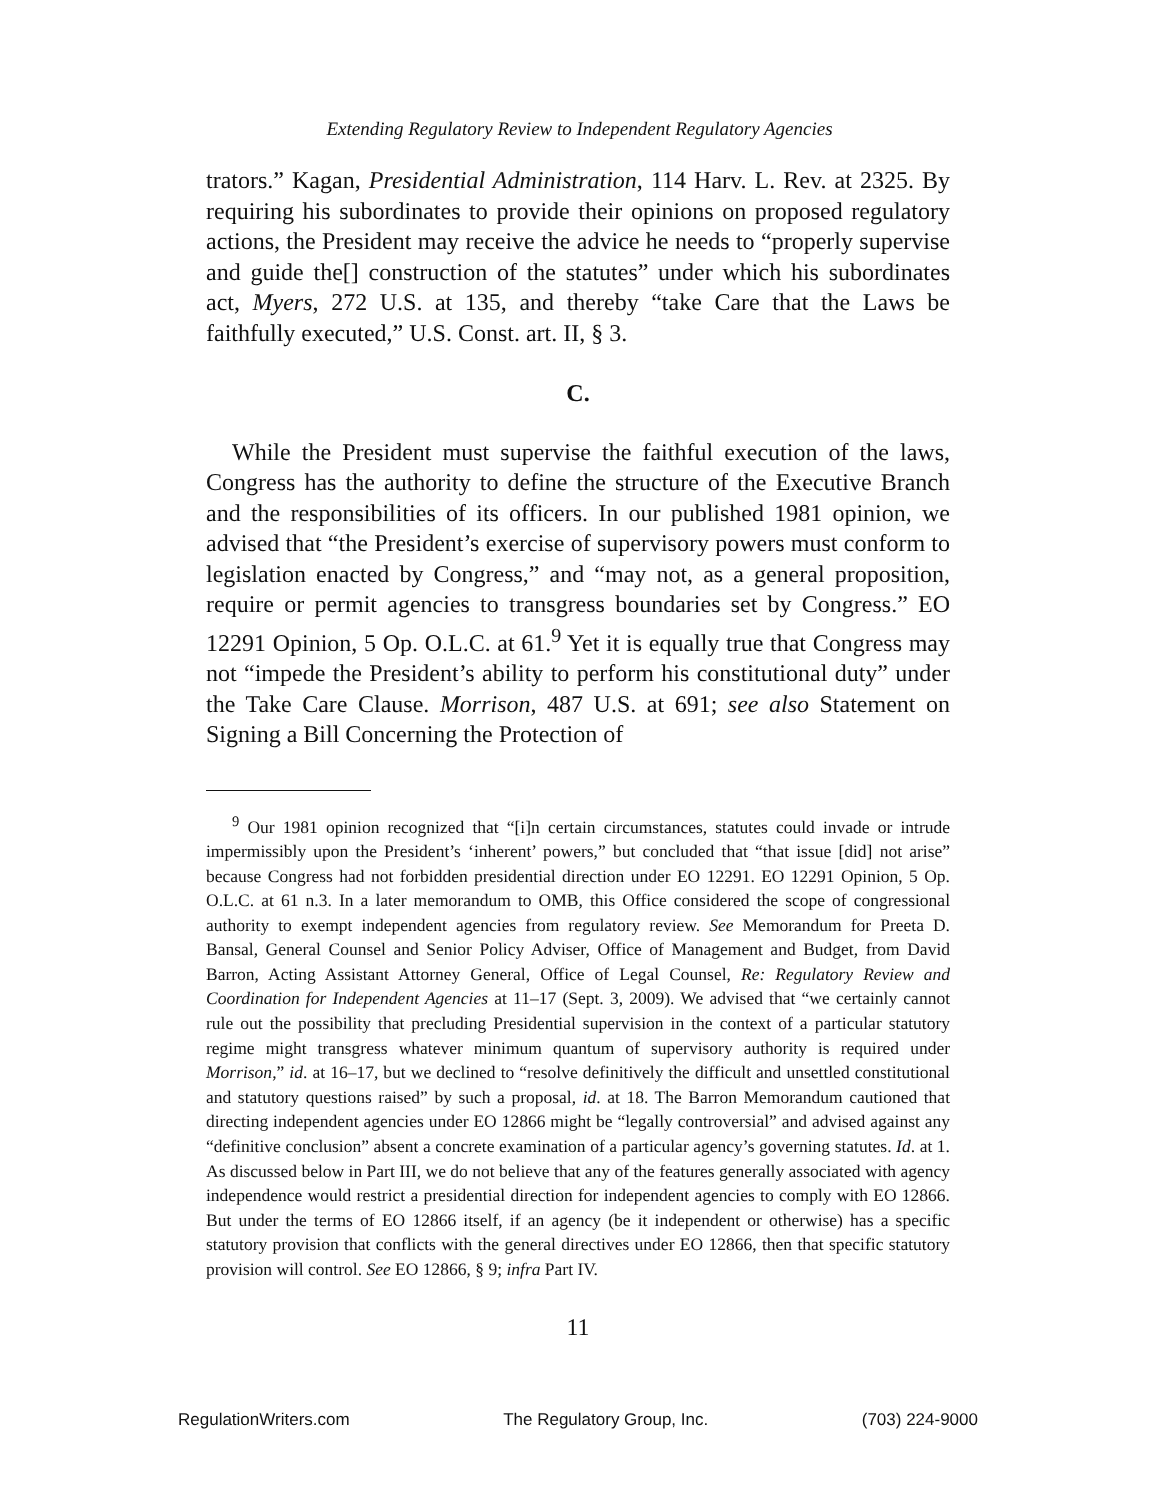Extending Regulatory Review to Independent Regulatory Agencies
trators.” Kagan, Presidential Administration, 114 Harv. L. Rev. at 2325. By requiring his subordinates to provide their opinions on proposed regulatory actions, the President may receive the advice he needs to “properly supervise and guide the[] construction of the statutes” under which his subordinates act, Myers, 272 U.S. at 135, and thereby “take Care that the Laws be faithfully executed,” U.S. Const. art. II, § 3.
C.
While the President must supervise the faithful execution of the laws, Congress has the authority to define the structure of the Executive Branch and the responsibilities of its officers. In our published 1981 opinion, we advised that “the President’s exercise of supervisory powers must conform to legislation enacted by Congress,” and “may not, as a general proposition, require or permit agencies to transgress boundaries set by Congress.” EO 12291 Opinion, 5 Op. O.L.C. at 61.<sup>9</sup> Yet it is equally true that Congress may not “impede the President’s ability to perform his constitutional duty” under the Take Care Clause. Morrison, 487 U.S. at 691; see also Statement on Signing a Bill Concerning the Protection of
<sup>9</sup> Our 1981 opinion recognized that “[i]n certain circumstances, statutes could invade or intrude impermissibly upon the President’s ‘inherent’ powers,” but concluded that “that issue [did] not arise” because Congress had not forbidden presidential direction under EO 12291. EO 12291 Opinion, 5 Op. O.L.C. at 61 n.3. In a later memorandum to OMB, this Office considered the scope of congressional authority to exempt independent agencies from regulatory review. See Memorandum for Preeta D. Bansal, General Counsel and Senior Policy Adviser, Office of Management and Budget, from David Barron, Acting Assistant Attorney General, Office of Legal Counsel, Re: Regulatory Review and Coordination for Independent Agencies at 11–17 (Sept. 3, 2009). We advised that “we certainly cannot rule out the possibility that precluding Presidential supervision in the context of a particular statutory regime might transgress whatever minimum quantum of supervisory authority is required under Morrison,” id. at 16–17, but we declined to “resolve definitively the difficult and unsettled constitutional and statutory questions raised” by such a proposal, id. at 18. The Barron Memorandum cautioned that directing independent agencies under EO 12866 might be “legally controversial” and advised against any “definitive conclusion” absent a concrete examination of a particular agency’s governing statutes. Id. at 1. As discussed below in Part III, we do not believe that any of the features generally associated with agency independence would restrict a presidential direction for independent agencies to comply with EO 12866. But under the terms of EO 12866 itself, if an agency (be it independent or otherwise) has a specific statutory provision that conflicts with the general directives under EO 12866, then that specific statutory provision will control. See EO 12866, § 9; infra Part IV.
11
RegulationWriters.com The Regulatory Group, Inc. (703) 224-9000